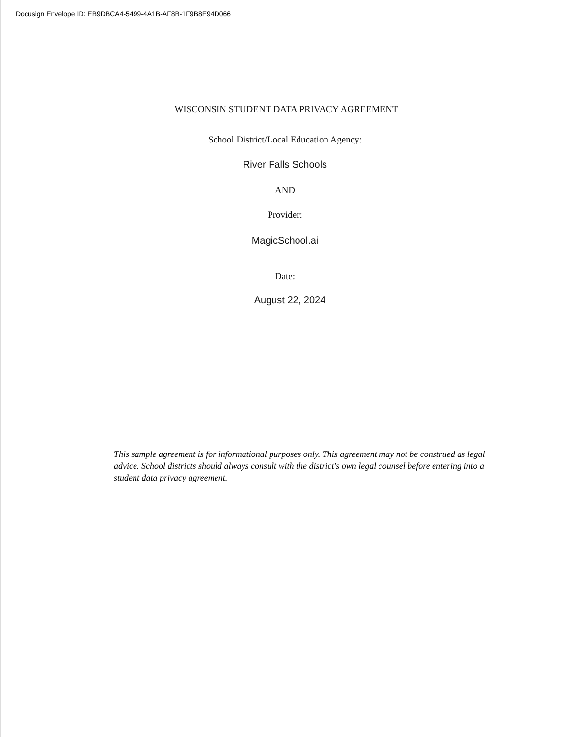Docusign Envelope ID: EB9DBCA4-5499-4A1B-AF8B-1F9B8E94D066
WISCONSIN STUDENT DATA PRIVACY AGREEMENT
School District/Local Education Agency:
River Falls Schools
AND
Provider:
MagicSchool.ai
Date:
August 22, 2024
This sample agreement is for informational purposes only. This agreement may not be construed as legal advice. School districts should always consult with the district's own legal counsel before entering into a student data privacy agreement.